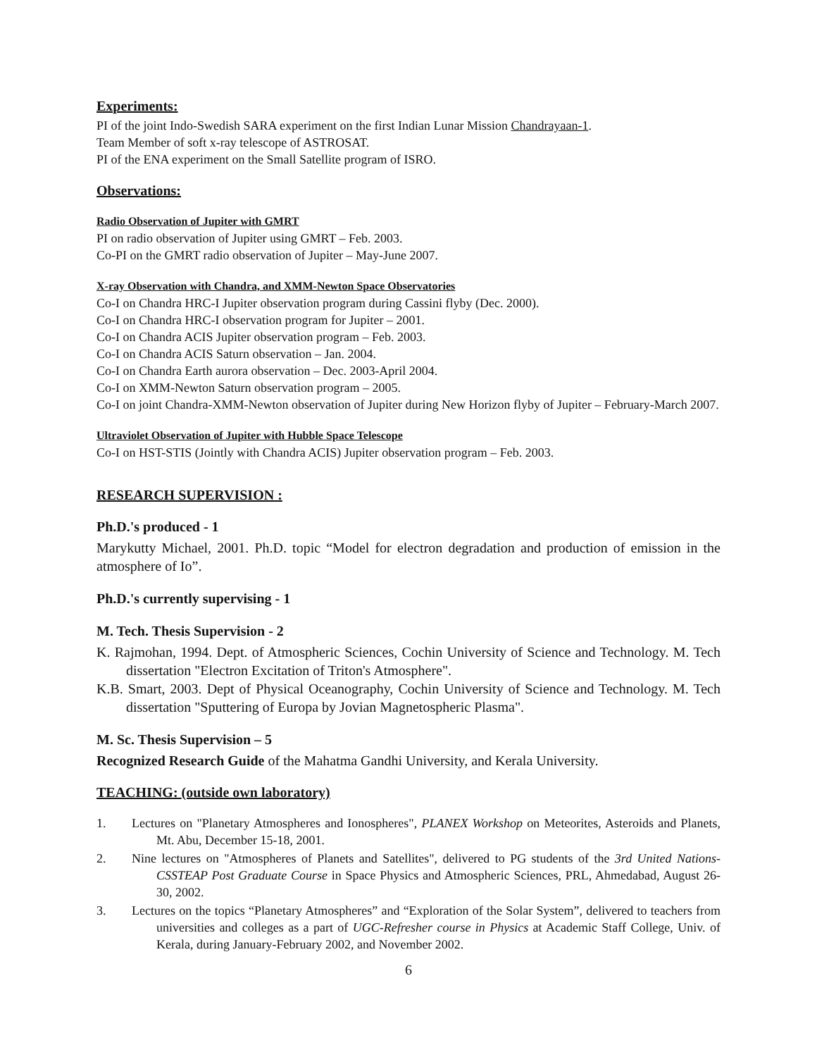Experiments:
PI of the joint Indo-Swedish SARA experiment on the first Indian Lunar Mission Chandrayaan-1.
Team Member of soft x-ray telescope of ASTROSAT.
PI of the ENA experiment on the Small Satellite program of ISRO.
Observations:
Radio Observation of Jupiter with GMRT
PI on radio observation of Jupiter using GMRT – Feb. 2003.
Co-PI on the GMRT radio observation of Jupiter – May-June 2007.
X-ray Observation with Chandra, and XMM-Newton Space Observatories
Co-I on Chandra HRC-I Jupiter observation program during Cassini flyby (Dec. 2000).
Co-I on Chandra HRC-I observation program for Jupiter – 2001.
Co-I on Chandra ACIS Jupiter observation program – Feb. 2003.
Co-I on Chandra ACIS Saturn observation – Jan. 2004.
Co-I on Chandra Earth aurora observation – Dec. 2003-April 2004.
Co-I on XMM-Newton Saturn observation program – 2005.
Co-I on joint Chandra-XMM-Newton observation of Jupiter during New Horizon flyby of Jupiter – February-March 2007.
Ultraviolet Observation of Jupiter with Hubble Space Telescope
Co-I on HST-STIS (Jointly with Chandra ACIS) Jupiter observation program – Feb. 2003.
RESEARCH SUPERVISION :
Ph.D.'s produced - 1
Marykutty Michael, 2001. Ph.D. topic “Model for electron degradation and production of emission in the atmosphere of Io”.
Ph.D.'s currently supervising - 1
M. Tech. Thesis Supervision - 2
K. Rajmohan, 1994. Dept. of Atmospheric Sciences, Cochin University of Science and Technology. M. Tech dissertation "Electron Excitation of Triton's Atmosphere".
K.B. Smart, 2003. Dept of Physical Oceanography, Cochin University of Science and Technology. M. Tech dissertation "Sputtering of Europa by Jovian Magnetospheric Plasma".
M. Sc. Thesis Supervision – 5
Recognized Research Guide of the Mahatma Gandhi University, and Kerala University.
TEACHING: (outside own laboratory)
1. Lectures on "Planetary Atmospheres and Ionospheres", PLANEX Workshop on Meteorites, Asteroids and Planets, Mt. Abu, December 15-18, 2001.
2. Nine lectures on "Atmospheres of Planets and Satellites", delivered to PG students of the 3rd United Nations-CSSTEAP Post Graduate Course in Space Physics and Atmospheric Sciences, PRL, Ahmedabad, August 26-30, 2002.
3. Lectures on the topics “Planetary Atmospheres” and “Exploration of the Solar System”, delivered to teachers from universities and colleges as a part of UGC-Refresher course in Physics at Academic Staff College, Univ. of Kerala, during January-February 2002, and November 2002.
6